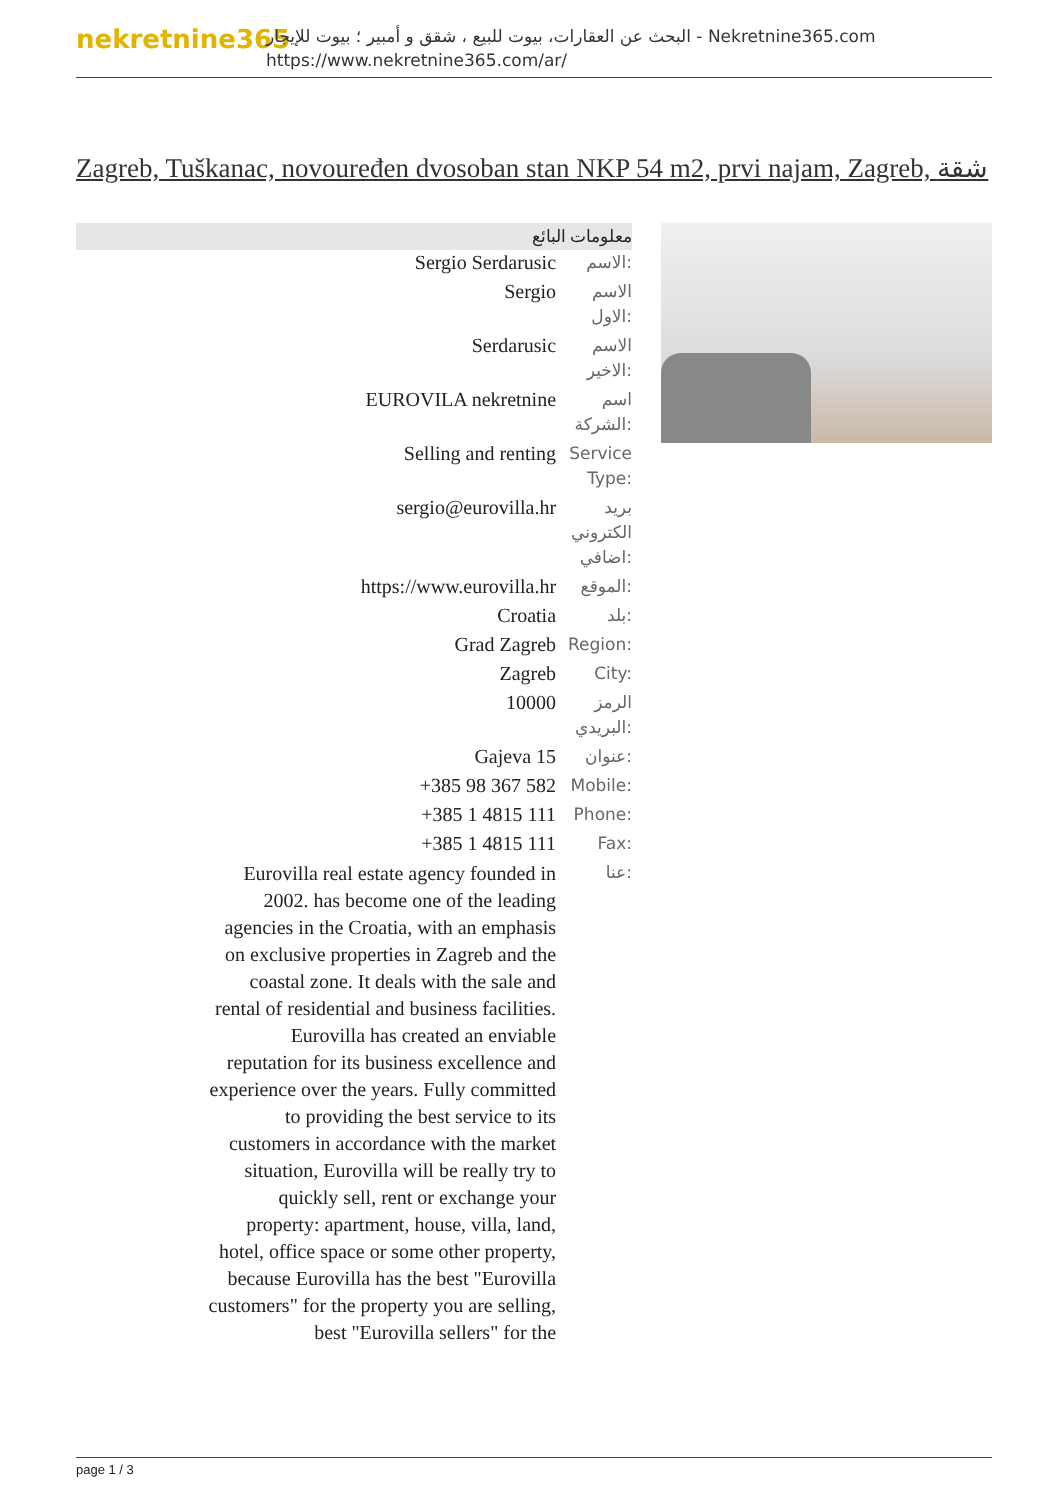nekretnine365
البحث عن العقارات، بيوت للبيع ، شقق و أمبير ؛ بيوت للإيجار - Nekretnine365.com
https://www.nekretnine365.com/ar/
Zagreb, Tuškanac, novouređen dvosoban stan NKP 54 m2, prvi najam, Zagreb, شقة
معلومات البائع
| Sergio Serdarusic | الاسم: |
| Sergio | الاسم الاول: |
| Serdarusic | الاسم الاخير: |
| EUROVILA nekretnine | اسم الشركة: |
| Selling and renting | Service Type: |
| sergio@eurovilla.hr | بريد الكتروني اضافي: |
| https://www.eurovilla.hr | الموقع: |
| Croatia | بلد: |
| Grad Zagreb | Region: |
| Zagreb | City: |
| 10000 | الرمز البريدي: |
| Gajeva 15 | عنوان: |
| +385 98 367 582 | Mobile: |
| +385 1 4815 111 | Phone: |
| +385 1 4815 111 | Fax: |
| Eurovilla real estate agency founded in 2002. has become one of the leading agencies in the Croatia, with an emphasis on exclusive properties in Zagreb and the coastal zone. It deals with the sale and rental of residential and business facilities. Eurovilla has created an enviable reputation for its business excellence and experience over the years. Fully committed to providing the best service to its customers in accordance with the market situation, Eurovilla will be really try to quickly sell, rent or exchange your property: apartment, house, villa, land, hotel, office space or some other property, because Eurovilla has the best "Eurovilla customers" for the property you are selling, best "Eurovilla sellers" for the | عنا: |
page 1 / 3